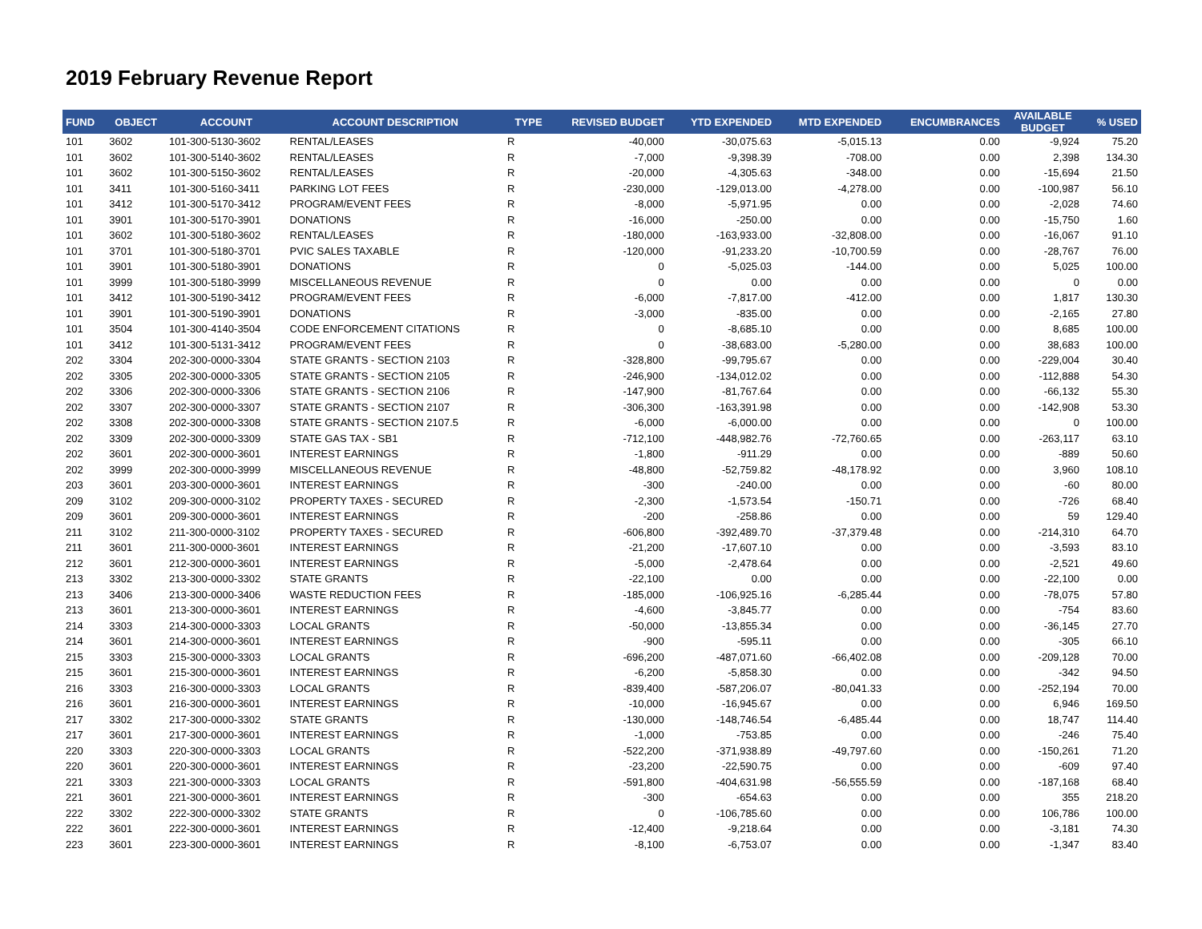2019 February Revenue Report
| FUND | OBJECT | ACCOUNT | ACCOUNT DESCRIPTION | TYPE | REVISED BUDGET | YTD EXPENDED | MTD EXPENDED | ENCUMBRANCES | AVAILABLE BUDGET | % USED |
| --- | --- | --- | --- | --- | --- | --- | --- | --- | --- | --- |
| 101 | 3602 | 101-300-5130-3602 | RENTAL/LEASES | R | -40,000 | -30,075.63 | -5,015.13 | 0.00 | -9,924 | 75.20 |
| 101 | 3602 | 101-300-5140-3602 | RENTAL/LEASES | R | -7,000 | -9,398.39 | -708.00 | 0.00 | 2,398 | 134.30 |
| 101 | 3602 | 101-300-5150-3602 | RENTAL/LEASES | R | -20,000 | -4,305.63 | -348.00 | 0.00 | -15,694 | 21.50 |
| 101 | 3411 | 101-300-5160-3411 | PARKING LOT FEES | R | -230,000 | -129,013.00 | -4,278.00 | 0.00 | -100,987 | 56.10 |
| 101 | 3412 | 101-300-5170-3412 | PROGRAM/EVENT FEES | R | -8,000 | -5,971.95 | 0.00 | 0.00 | -2,028 | 74.60 |
| 101 | 3901 | 101-300-5170-3901 | DONATIONS | R | -16,000 | -250.00 | 0.00 | 0.00 | -15,750 | 1.60 |
| 101 | 3602 | 101-300-5180-3602 | RENTAL/LEASES | R | -180,000 | -163,933.00 | -32,808.00 | 0.00 | -16,067 | 91.10 |
| 101 | 3701 | 101-300-5180-3701 | PVIC SALES TAXABLE | R | -120,000 | -91,233.20 | -10,700.59 | 0.00 | -28,767 | 76.00 |
| 101 | 3901 | 101-300-5180-3901 | DONATIONS | R | 0 | -5,025.03 | -144.00 | 0.00 | 5,025 | 100.00 |
| 101 | 3999 | 101-300-5180-3999 | MISCELLANEOUS REVENUE | R | 0 | 0.00 | 0.00 | 0.00 | 0 | 0.00 |
| 101 | 3412 | 101-300-5190-3412 | PROGRAM/EVENT FEES | R | -6,000 | -7,817.00 | -412.00 | 0.00 | 1,817 | 130.30 |
| 101 | 3901 | 101-300-5190-3901 | DONATIONS | R | -3,000 | -835.00 | 0.00 | 0.00 | -2,165 | 27.80 |
| 101 | 3504 | 101-300-4140-3504 | CODE ENFORCEMENT CITATIONS | R | 0 | -8,685.10 | 0.00 | 0.00 | 8,685 | 100.00 |
| 101 | 3412 | 101-300-5131-3412 | PROGRAM/EVENT FEES | R | 0 | -38,683.00 | -5,280.00 | 0.00 | 38,683 | 100.00 |
| 202 | 3304 | 202-300-0000-3304 | STATE GRANTS - SECTION 2103 | R | -328,800 | -99,795.67 | 0.00 | 0.00 | -229,004 | 30.40 |
| 202 | 3305 | 202-300-0000-3305 | STATE GRANTS - SECTION 2105 | R | -246,900 | -134,012.02 | 0.00 | 0.00 | -112,888 | 54.30 |
| 202 | 3306 | 202-300-0000-3306 | STATE GRANTS - SECTION 2106 | R | -147,900 | -81,767.64 | 0.00 | 0.00 | -66,132 | 55.30 |
| 202 | 3307 | 202-300-0000-3307 | STATE GRANTS - SECTION 2107 | R | -306,300 | -163,391.98 | 0.00 | 0.00 | -142,908 | 53.30 |
| 202 | 3308 | 202-300-0000-3308 | STATE GRANTS - SECTION 2107.5 | R | -6,000 | -6,000.00 | 0.00 | 0.00 | 0 | 100.00 |
| 202 | 3309 | 202-300-0000-3309 | STATE GAS TAX - SB1 | R | -712,100 | -448,982.76 | -72,760.65 | 0.00 | -263,117 | 63.10 |
| 202 | 3601 | 202-300-0000-3601 | INTEREST EARNINGS | R | -1,800 | -911.29 | 0.00 | 0.00 | -889 | 50.60 |
| 202 | 3999 | 202-300-0000-3999 | MISCELLANEOUS REVENUE | R | -48,800 | -52,759.82 | -48,178.92 | 0.00 | 3,960 | 108.10 |
| 203 | 3601 | 203-300-0000-3601 | INTEREST EARNINGS | R | -300 | -240.00 | 0.00 | 0.00 | -60 | 80.00 |
| 209 | 3102 | 209-300-0000-3102 | PROPERTY TAXES - SECURED | R | -2,300 | -1,573.54 | -150.71 | 0.00 | -726 | 68.40 |
| 209 | 3601 | 209-300-0000-3601 | INTEREST EARNINGS | R | -200 | -258.86 | 0.00 | 0.00 | 59 | 129.40 |
| 211 | 3102 | 211-300-0000-3102 | PROPERTY TAXES - SECURED | R | -606,800 | -392,489.70 | -37,379.48 | 0.00 | -214,310 | 64.70 |
| 211 | 3601 | 211-300-0000-3601 | INTEREST EARNINGS | R | -21,200 | -17,607.10 | 0.00 | 0.00 | -3,593 | 83.10 |
| 212 | 3601 | 212-300-0000-3601 | INTEREST EARNINGS | R | -5,000 | -2,478.64 | 0.00 | 0.00 | -2,521 | 49.60 |
| 213 | 3302 | 213-300-0000-3302 | STATE GRANTS | R | -22,100 | 0.00 | 0.00 | 0.00 | -22,100 | 0.00 |
| 213 | 3406 | 213-300-0000-3406 | WASTE REDUCTION FEES | R | -185,000 | -106,925.16 | -6,285.44 | 0.00 | -78,075 | 57.80 |
| 213 | 3601 | 213-300-0000-3601 | INTEREST EARNINGS | R | -4,600 | -3,845.77 | 0.00 | 0.00 | -754 | 83.60 |
| 214 | 3303 | 214-300-0000-3303 | LOCAL GRANTS | R | -50,000 | -13,855.34 | 0.00 | 0.00 | -36,145 | 27.70 |
| 214 | 3601 | 214-300-0000-3601 | INTEREST EARNINGS | R | -900 | -595.11 | 0.00 | 0.00 | -305 | 66.10 |
| 215 | 3303 | 215-300-0000-3303 | LOCAL GRANTS | R | -696,200 | -487,071.60 | -66,402.08 | 0.00 | -209,128 | 70.00 |
| 215 | 3601 | 215-300-0000-3601 | INTEREST EARNINGS | R | -6,200 | -5,858.30 | 0.00 | 0.00 | -342 | 94.50 |
| 216 | 3303 | 216-300-0000-3303 | LOCAL GRANTS | R | -839,400 | -587,206.07 | -80,041.33 | 0.00 | -252,194 | 70.00 |
| 216 | 3601 | 216-300-0000-3601 | INTEREST EARNINGS | R | -10,000 | -16,945.67 | 0.00 | 0.00 | 6,946 | 169.50 |
| 217 | 3302 | 217-300-0000-3302 | STATE GRANTS | R | -130,000 | -148,746.54 | -6,485.44 | 0.00 | 18,747 | 114.40 |
| 217 | 3601 | 217-300-0000-3601 | INTEREST EARNINGS | R | -1,000 | -753.85 | 0.00 | 0.00 | -246 | 75.40 |
| 220 | 3303 | 220-300-0000-3303 | LOCAL GRANTS | R | -522,200 | -371,938.89 | -49,797.60 | 0.00 | -150,261 | 71.20 |
| 220 | 3601 | 220-300-0000-3601 | INTEREST EARNINGS | R | -23,200 | -22,590.75 | 0.00 | 0.00 | -609 | 97.40 |
| 221 | 3303 | 221-300-0000-3303 | LOCAL GRANTS | R | -591,800 | -404,631.98 | -56,555.59 | 0.00 | -187,168 | 68.40 |
| 221 | 3601 | 221-300-0000-3601 | INTEREST EARNINGS | R | -300 | -654.63 | 0.00 | 0.00 | 355 | 218.20 |
| 222 | 3302 | 222-300-0000-3302 | STATE GRANTS | R | 0 | -106,785.60 | 0.00 | 0.00 | 106,786 | 100.00 |
| 222 | 3601 | 222-300-0000-3601 | INTEREST EARNINGS | R | -12,400 | -9,218.64 | 0.00 | 0.00 | -3,181 | 74.30 |
| 223 | 3601 | 223-300-0000-3601 | INTEREST EARNINGS | R | -8,100 | -6,753.07 | 0.00 | 0.00 | -1,347 | 83.40 |